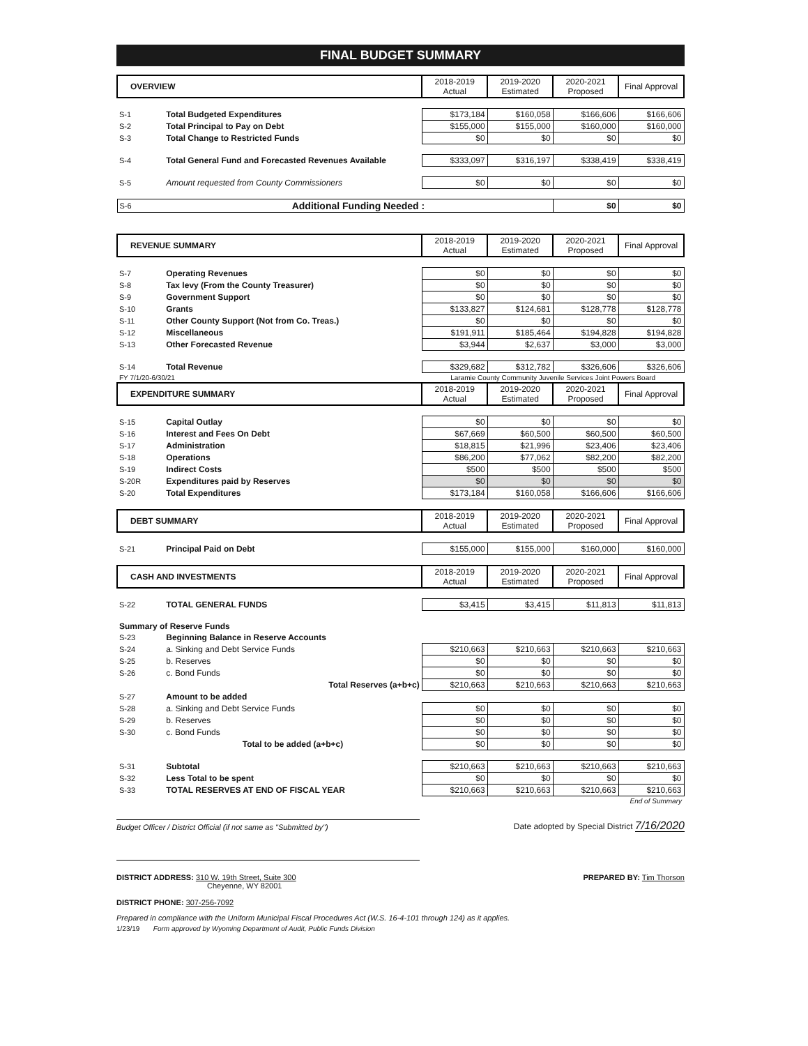FINAL BUDGET SUMMARY
| OVERVIEW | | 2018-2019 Actual | 2019-2020 Estimated | 2020-2021 Proposed | Final Approval |
| --- | --- | --- | --- | --- | --- |
| S-1 | Total Budgeted Expenditures | $173,184 | $160,058 | $166,606 | $166,606 |
| S-2 | Total Principal to Pay on Debt | $155,000 | $155,000 | $160,000 | $160,000 |
| S-3 | Total Change to Restricted Funds | $0 | $0 | $0 | $0 |
| S-4 | Total General Fund and Forecasted Revenues Available | $333,097 | $316,197 | $338,419 | $338,419 |
| S-5 | Amount requested from County Commissioners | $0 | $0 | $0 | $0 |
| S-6 | Additional Funding Needed : | | | $0 | $0 |
| REVENUE SUMMARY | | 2018-2019 Actual | 2019-2020 Estimated | 2020-2021 Proposed | Final Approval |
| S-7 | Operating Revenues | $0 | $0 | $0 | $0 |
| S-8 | Tax levy (From the County Treasurer) | $0 | $0 | $0 | $0 |
| S-9 | Government Support | $0 | $0 | $0 | $0 |
| S-10 | Grants | $133,827 | $124,681 | $128,778 | $128,778 |
| S-11 | Other County Support (Not from Co. Treas.) | $0 | $0 | $0 | $0 |
| S-12 | Miscellaneous | $191,911 | $185,464 | $194,828 | $194,828 |
| S-13 | Other Forecasted Revenue | $3,944 | $2,637 | $3,000 | $3,000 |
| S-14 | Total Revenue | $329,682 | $312,782 | $326,606 | $326,606 |
| FY 7/1/20-6/30/21 | | Laramie County Community Juvenile Services Joint Powers Board | | | |
| EXPENDITURE SUMMARY | | 2018-2019 Actual | 2019-2020 Estimated | 2020-2021 Proposed | Final Approval |
| S-15 | Capital Outlay | $0 | $0 | $0 | $0 |
| S-16 | Interest and Fees On Debt | $67,669 | $60,500 | $60,500 | $60,500 |
| S-17 | Administration | $18,815 | $21,996 | $23,406 | $23,406 |
| S-18 | Operations | $86,200 | $77,062 | $82,200 | $82,200 |
| S-19 | Indirect Costs | $500 | $500 | $500 | $500 |
| S-20R | Expenditures paid by Reserves | $0 | $0 | $0 | $0 |
| S-20 | Total Expenditures | $173,184 | $160,058 | $166,606 | $166,606 |
| DEBT SUMMARY | | 2018-2019 Actual | 2019-2020 Estimated | 2020-2021 Proposed | Final Approval |
| S-21 | Principal Paid on Debt | $155,000 | $155,000 | $160,000 | $160,000 |
| CASH AND INVESTMENTS | | 2018-2019 Actual | 2019-2020 Estimated | 2020-2021 Proposed | Final Approval |
| S-22 | TOTAL GENERAL FUNDS | $3,415 | $3,415 | $11,813 | $11,813 |
| Summary of Reserve Funds | | | | | |
| S-23 | Beginning Balance in Reserve Accounts | | | | |
| S-24 | a. Sinking and Debt Service Funds | $210,663 | $210,663 | $210,663 | $210,663 |
| S-25 | b. Reserves | $0 | $0 | $0 | $0 |
| S-26 | c. Bond Funds | $0 | $0 | $0 | $0 |
| | Total Reserves (a+b+c) | $210,663 | $210,663 | $210,663 | $210,663 |
| S-27 | Amount to be added | | | | |
| S-28 | a. Sinking and Debt Service Funds | $0 | $0 | $0 | $0 |
| S-29 | b. Reserves | $0 | $0 | $0 | $0 |
| S-30 | c. Bond Funds | $0 | $0 | $0 | $0 |
| | Total to be added (a+b+c) | $0 | $0 | $0 | $0 |
| S-31 | Subtotal | $210,663 | $210,663 | $210,663 | $210,663 |
| S-32 | Less Total to be spent | $0 | $0 | $0 | $0 |
| S-33 | TOTAL RESERVES AT END OF FISCAL YEAR | $210,663 | $210,663 | $210,663 | $210,663 |
| End of Summary | | | | | |
Budget Officer / District Official (if not same as "Submitted by")
Date adopted by Special District 7/16/2020
DISTRICT ADDRESS: 310 W. 19th Street, Suite 300
Cheyenne, WY 82001
DISTRICT PHONE: 307-256-7092
PREPARED BY: Tim Thorson
Prepared in compliance with the Uniform Municipal Fiscal Procedures Act (W.S. 16-4-101 through 124) as it applies.
1/23/19 Form approved by Wyoming Department of Audit, Public Funds Division